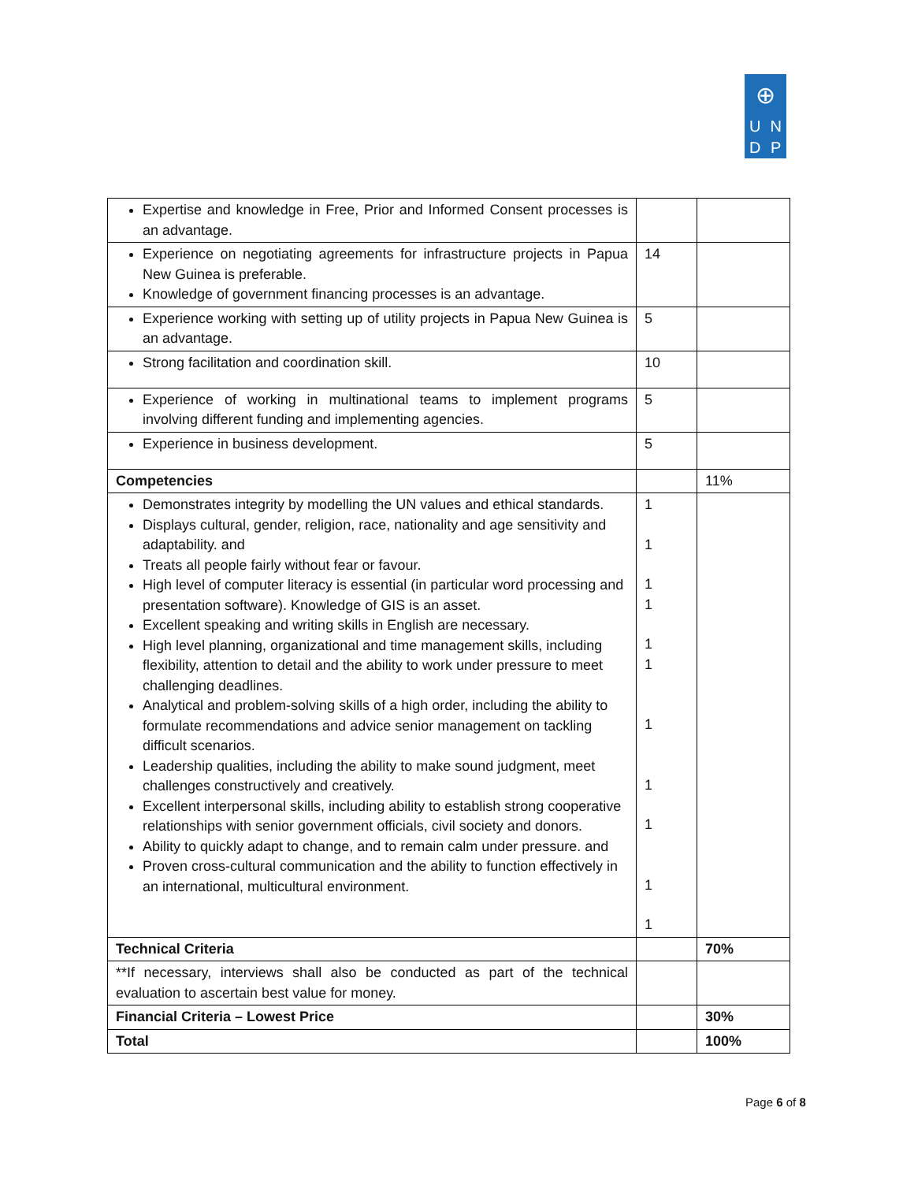⊕
U
N
D
P
| Expertise and knowledge in Free, Prior and Informed Consent processes is an advantage. | | |
| Experience on negotiating agreements for infrastructure projects in Papua New Guinea is preferable. Knowledge of government financing processes is an advantage. | 14 | |
| Experience working with setting up of utility projects in Papua New Guinea is an advantage. | 5 | |
| Strong facilitation and coordination skill. | 10 | |
| Experience of working in multinational teams to implement programs involving different funding and implementing agencies. | 5 | |
| Experience in business development. | 5 | |
| Competencies | | 11% |
| Demonstrates integrity by modelling the UN values and ethical standards. Displays cultural, gender, religion, race, nationality and age sensitivity and adaptability. and Treats all people fairly without fear or favour. High level of computer literacy is essential (in particular word processing and presentation software). Knowledge of GIS is an asset. Excellent speaking and writing skills in English are necessary. High level planning, organizational and time management skills, including flexibility, attention to detail and the ability to work under pressure to meet challenging deadlines. Analytical and problem-solving skills of a high order, including the ability to formulate recommendations and advice senior management on tackling difficult scenarios. Leadership qualities, including the ability to make sound judgment, meet challenges constructively and creatively. Excellent interpersonal skills, including ability to establish strong cooperative relationships with senior government officials, civil society and donors. Ability to quickly adapt to change, and to remain calm under pressure. and Proven cross-cultural communication and the ability to function effectively in an international, multicultural environment. | 1 1 1 1 1 1 1 1 1 1 1 | |
| Technical Criteria | | 70% |
| **If necessary, interviews shall also be conducted as part of the technical evaluation to ascertain best value for money. | | |
| Financial Criteria – Lowest Price | | 30% |
| Total | | 100% |
Page 6 of 8